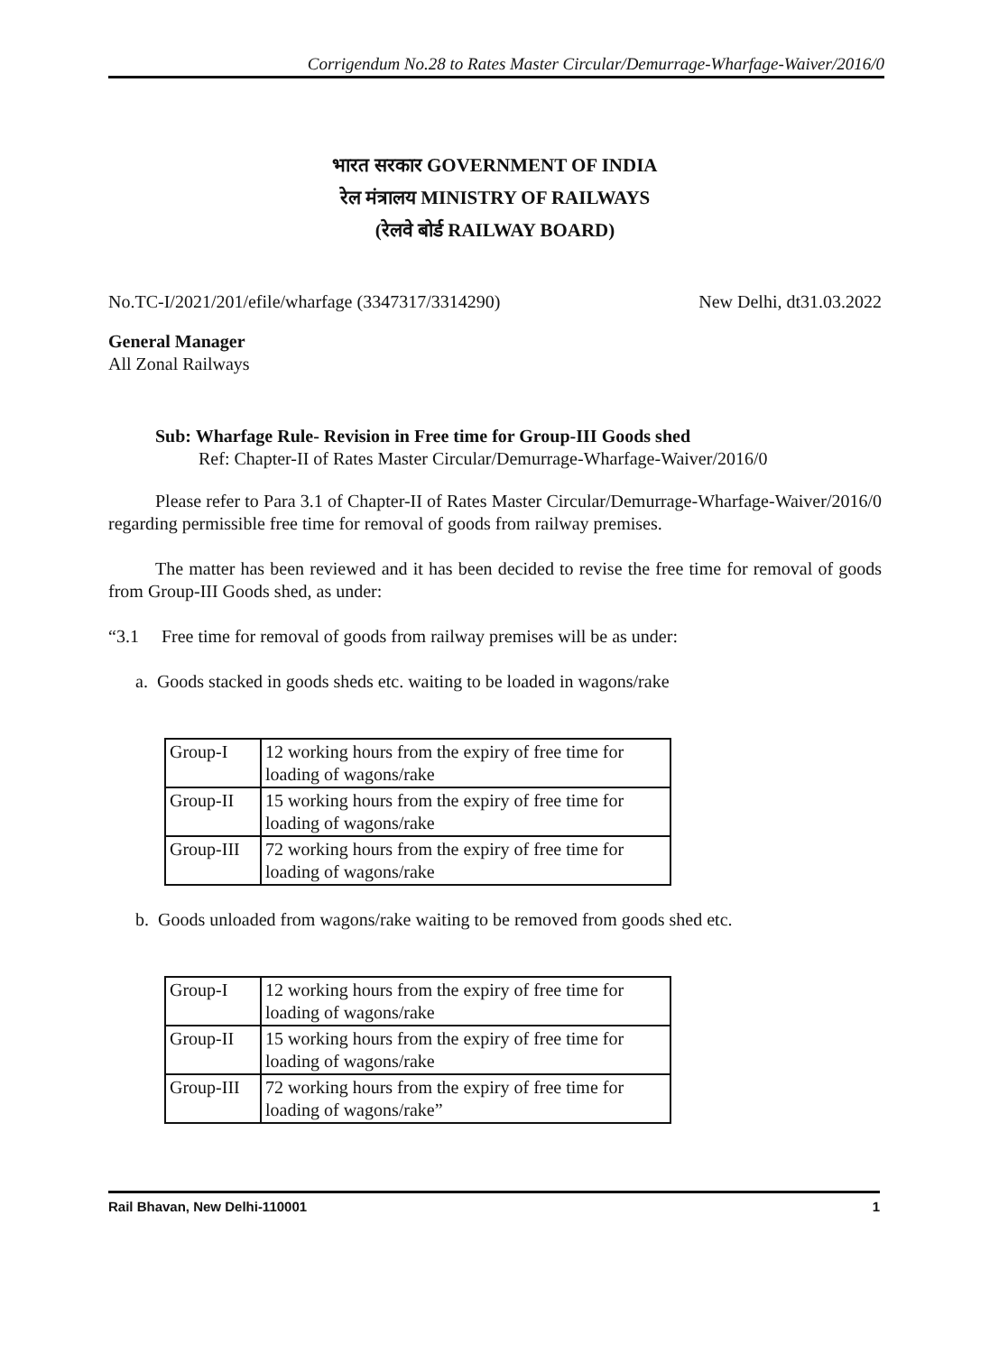Corrigendum No.28 to Rates Master Circular/Demurrage-Wharfage-Waiver/2016/0
भारत सरकार GOVERNMENT OF INDIA
रेल मंत्रालय MINISTRY OF RAILWAYS
(रेलवे बोर्ड RAILWAY BOARD)
No.TC-I/2021/201/efile/wharfage (3347317/3314290) New Delhi, dt31.03.2022
General Manager
All Zonal Railways
Sub: Wharfage Rule- Revision in Free time for Group-III Goods shed
Ref: Chapter-II of Rates Master Circular/Demurrage-Wharfage-Waiver/2016/0
Please refer to Para 3.1 of Chapter-II of Rates Master Circular/Demurrage-Wharfage-Waiver/2016/0 regarding permissible free time for removal of goods from railway premises.
The matter has been reviewed and it has been decided to revise the free time for removal of goods from Group-III Goods shed, as under:
“3.1 Free time for removal of goods from railway premises will be as under:
a. Goods stacked in goods sheds etc. waiting to be loaded in wagons/rake
| Group-I | 12 working hours from the expiry of free time for loading of wagons/rake |
| Group-II | 15 working hours from the expiry of free time for loading of wagons/rake |
| Group-III | 72 working hours from the expiry of free time for loading of wagons/rake |
b. Goods unloaded from wagons/rake waiting to be removed from goods shed etc.
| Group-I | 12 working hours from the expiry of free time for loading of wagons/rake |
| Group-II | 15 working hours from the expiry of free time for loading of wagons/rake |
| Group-III | 72 working hours from the expiry of free time for loading of wagons/rake” |
Rail Bhavan, New Delhi-110001 1